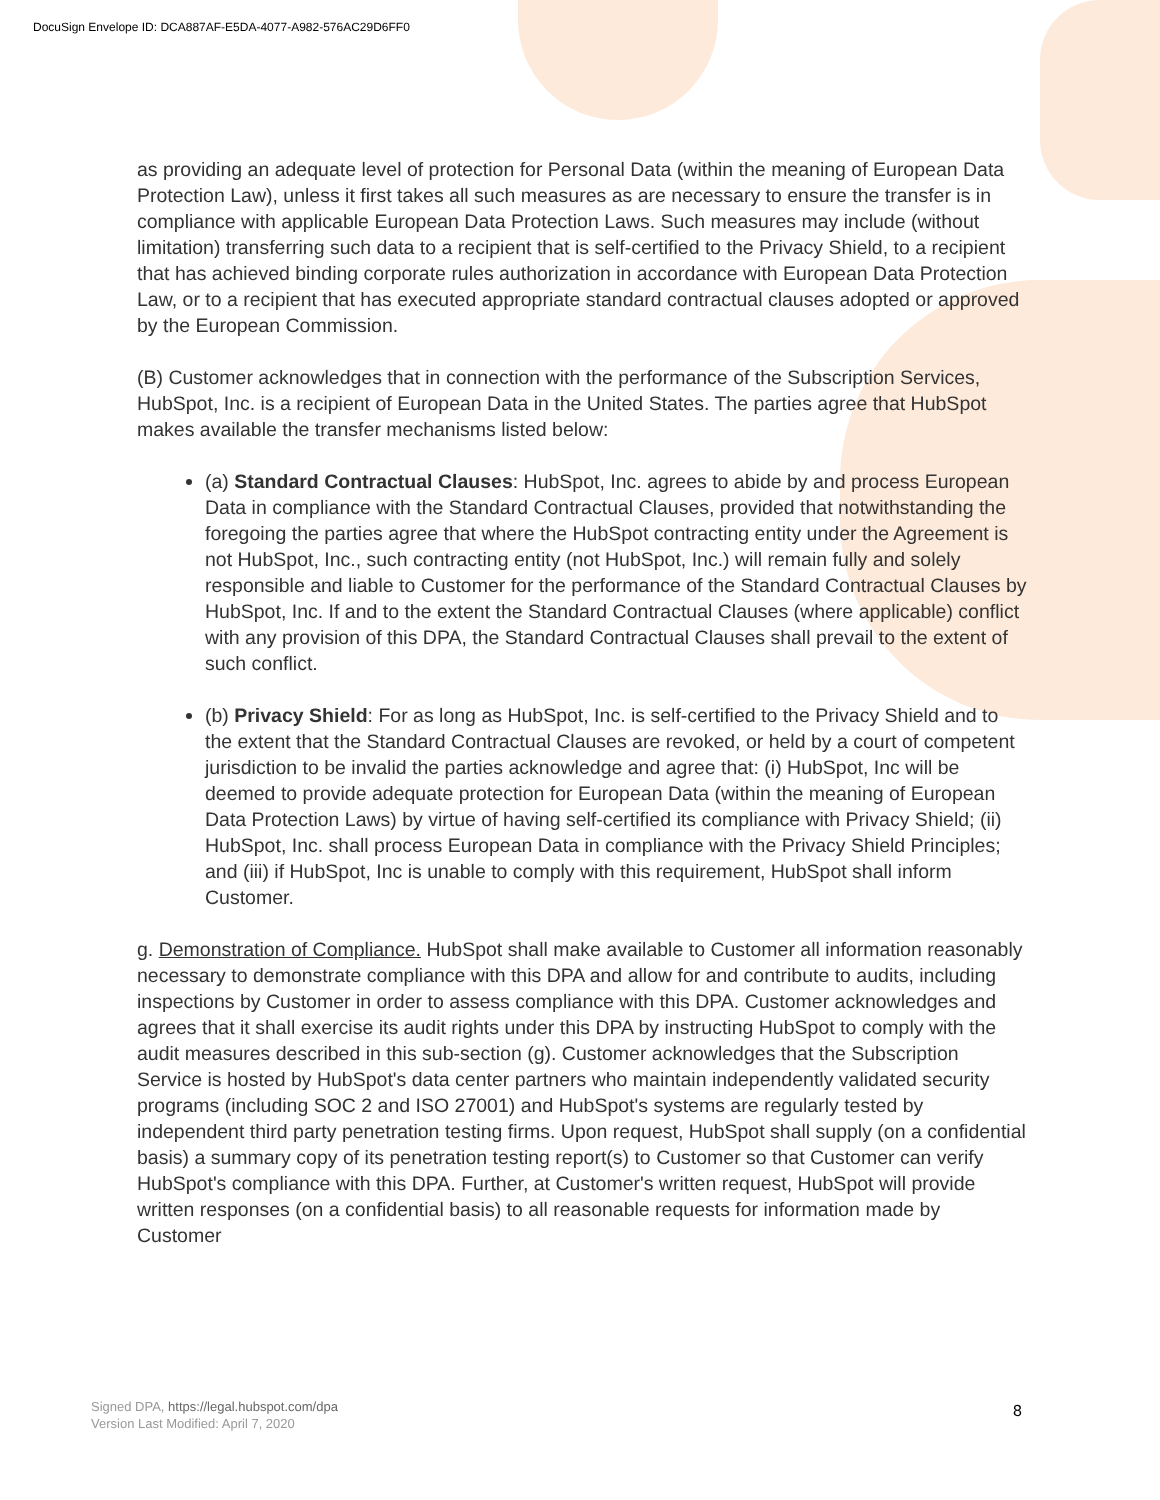DocuSign Envelope ID: DCA887AF-E5DA-4077-A982-576AC29D6FF0
as providing an adequate level of protection for Personal Data (within the meaning of European Data Protection Law), unless it first takes all such measures as are necessary to ensure the transfer is in compliance with applicable European Data Protection Laws. Such measures may include (without limitation) transferring such data to a recipient that is self-certified to the Privacy Shield, to a recipient that has achieved binding corporate rules authorization in accordance with European Data Protection Law, or to a recipient that has executed appropriate standard contractual clauses adopted or approved by the European Commission.
(B) Customer acknowledges that in connection with the performance of the Subscription Services, HubSpot, Inc. is a recipient of European Data in the United States. The parties agree that HubSpot makes available the transfer mechanisms listed below:
(a) Standard Contractual Clauses: HubSpot, Inc. agrees to abide by and process European Data in compliance with the Standard Contractual Clauses, provided that notwithstanding the foregoing the parties agree that where the HubSpot contracting entity under the Agreement is not HubSpot, Inc., such contracting entity (not HubSpot, Inc.) will remain fully and solely responsible and liable to Customer for the performance of the Standard Contractual Clauses by HubSpot, Inc. If and to the extent the Standard Contractual Clauses (where applicable) conflict with any provision of this DPA, the Standard Contractual Clauses shall prevail to the extent of such conflict.
(b) Privacy Shield: For as long as HubSpot, Inc. is self-certified to the Privacy Shield and to the extent that the Standard Contractual Clauses are revoked, or held by a court of competent jurisdiction to be invalid the parties acknowledge and agree that: (i) HubSpot, Inc will be deemed to provide adequate protection for European Data (within the meaning of European Data Protection Laws) by virtue of having self-certified its compliance with Privacy Shield; (ii) HubSpot, Inc. shall process European Data in compliance with the Privacy Shield Principles; and (iii) if HubSpot, Inc is unable to comply with this requirement, HubSpot shall inform Customer.
g. Demonstration of Compliance. HubSpot shall make available to Customer all information reasonably necessary to demonstrate compliance with this DPA and allow for and contribute to audits, including inspections by Customer in order to assess compliance with this DPA. Customer acknowledges and agrees that it shall exercise its audit rights under this DPA by instructing HubSpot to comply with the audit measures described in this sub-section (g). Customer acknowledges that the Subscription Service is hosted by HubSpot's data center partners who maintain independently validated security programs (including SOC 2 and ISO 27001) and HubSpot's systems are regularly tested by independent third party penetration testing firms. Upon request, HubSpot shall supply (on a confidential basis) a summary copy of its penetration testing report(s) to Customer so that Customer can verify HubSpot's compliance with this DPA. Further, at Customer's written request, HubSpot will provide written responses (on a confidential basis) to all reasonable requests for information made by Customer
Signed DPA, https://legal.hubspot.com/dpa
Version Last Modified: April 7, 2020
8